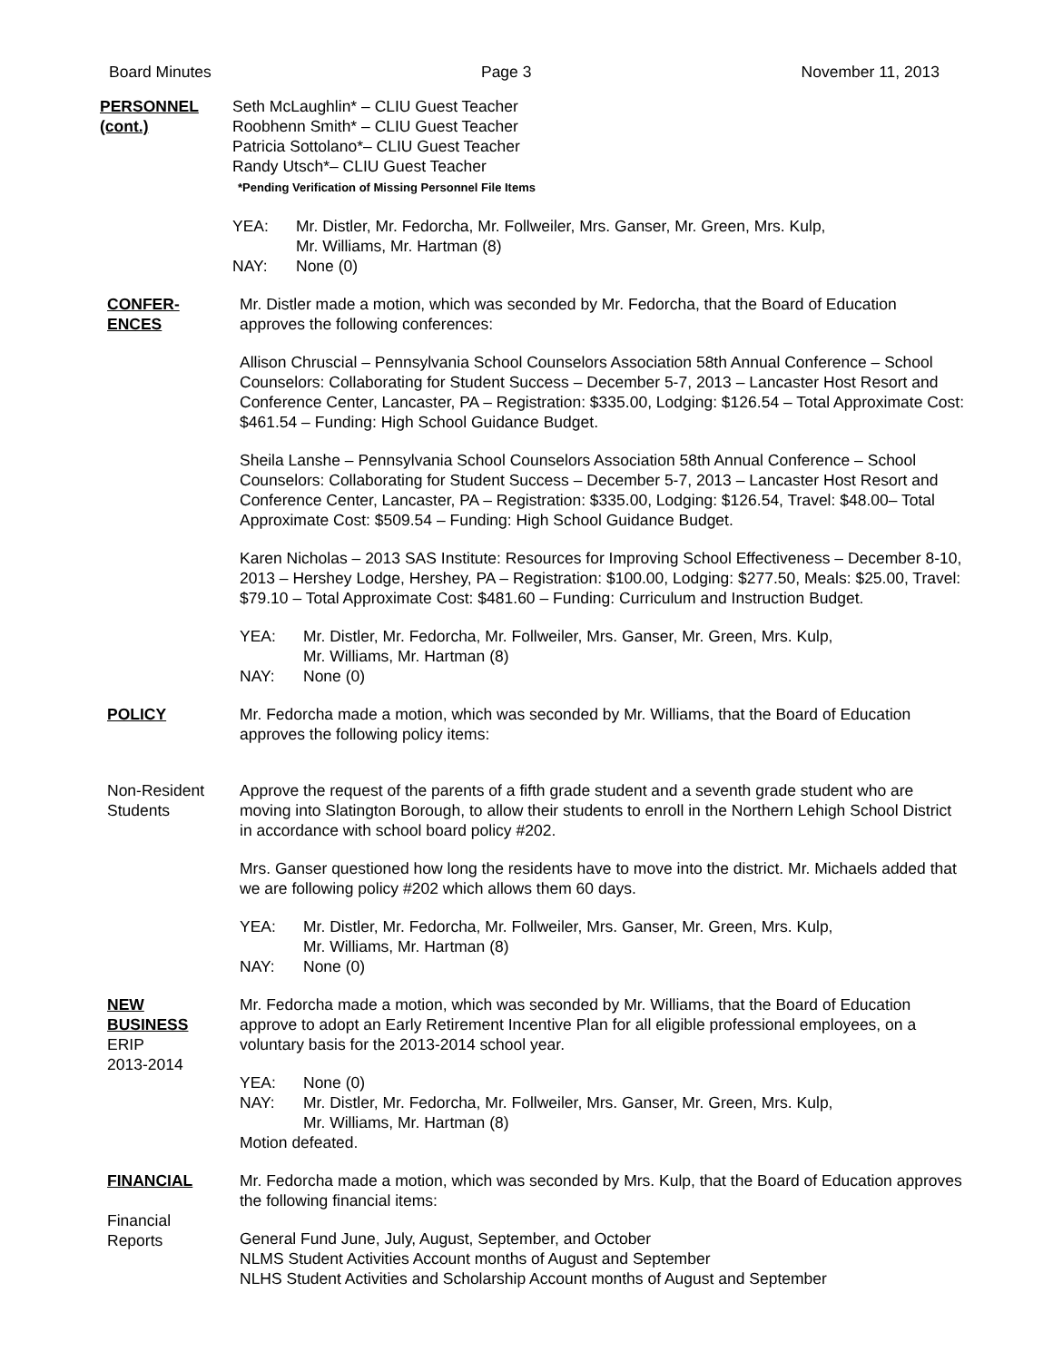Board Minutes Page 3 November 11, 2013
PERSONNEL
(cont.)
Seth McLaughlin* – CLIU Guest Teacher
Roobhenn Smith* – CLIU Guest Teacher
Patricia Sottolano*– CLIU Guest Teacher
Randy Utsch*– CLIU Guest Teacher
*Pending Verification of Missing Personnel File Items
YEA: Mr. Distler, Mr. Fedorcha, Mr. Follweiler, Mrs. Ganser, Mr. Green, Mrs. Kulp,
Mr. Williams, Mr. Hartman (8)
NAY: None (0)
CONFER-
ENCES
Mr. Distler made a motion, which was seconded by Mr. Fedorcha, that the Board of Education approves the following conferences:
Allison Chruscial – Pennsylvania School Counselors Association 58th Annual Conference – School Counselors: Collaborating for Student Success – December 5-7, 2013 – Lancaster Host Resort and Conference Center, Lancaster, PA – Registration: $335.00, Lodging: $126.54 – Total Approximate Cost: $461.54 – Funding: High School Guidance Budget.
Sheila Lanshe – Pennsylvania School Counselors Association 58th Annual Conference – School Counselors: Collaborating for Student Success – December 5-7, 2013 – Lancaster Host Resort and Conference Center, Lancaster, PA – Registration: $335.00, Lodging: $126.54, Travel: $48.00– Total Approximate Cost: $509.54 – Funding: High School Guidance Budget.
Karen Nicholas – 2013 SAS Institute: Resources for Improving School Effectiveness – December 8-10, 2013 – Hershey Lodge, Hershey, PA – Registration: $100.00, Lodging: $277.50, Meals: $25.00, Travel: $79.10 – Total Approximate Cost: $481.60 – Funding: Curriculum and Instruction Budget.
YEA: Mr. Distler, Mr. Fedorcha, Mr. Follweiler, Mrs. Ganser, Mr. Green, Mrs. Kulp,
Mr. Williams, Mr. Hartman (8)
NAY: None (0)
POLICY Mr. Fedorcha made a motion, which was seconded by Mr. Williams, that the Board of Education approves the following policy items:
Non-Resident
Students
Approve the request of the parents of a fifth grade student and a seventh grade student who are moving into Slatington Borough, to allow their students to enroll in the Northern Lehigh School District in accordance with school board policy #202.
Mrs. Ganser questioned how long the residents have to move into the district. Mr. Michaels added that we are following policy #202 which allows them 60 days.
YEA: Mr. Distler, Mr. Fedorcha, Mr. Follweiler, Mrs. Ganser, Mr. Green, Mrs. Kulp,
Mr. Williams, Mr. Hartman (8)
NAY: None (0)
NEW
BUSINESS
ERIP
2013-2014
Mr. Fedorcha made a motion, which was seconded by Mr. Williams, that the Board of Education approve to adopt an Early Retirement Incentive Plan for all eligible professional employees, on a voluntary basis for the 2013-2014 school year.
YEA: None (0)
NAY: Mr. Distler, Mr. Fedorcha, Mr. Follweiler, Mrs. Ganser, Mr. Green, Mrs. Kulp,
Mr. Williams, Mr. Hartman (8)
Motion defeated.
FINANCIAL
Financial
Reports
Mr. Fedorcha made a motion, which was seconded by Mrs. Kulp, that the Board of Education approves the following financial items:
General Fund June, July, August, September, and October
NLMS Student Activities Account months of August and September
NLHS Student Activities and Scholarship Account months of August and September